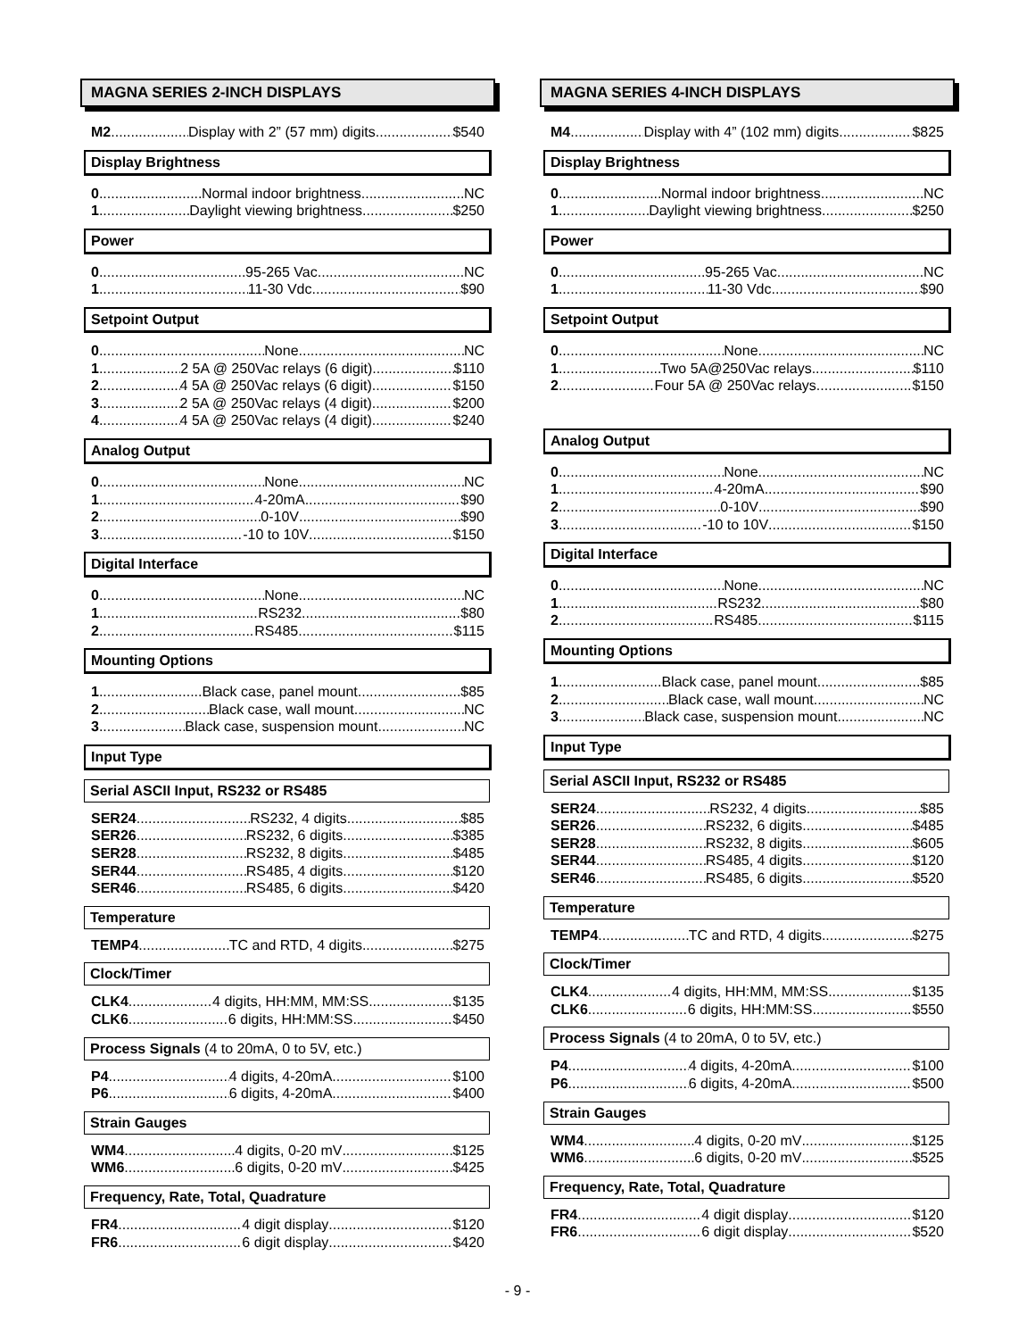MAGNA SERIES 2-INCH DISPLAYS
M2 Display with 2” (57 mm) digits $540
Display Brightness
0 Normal indoor brightness NC
1 Daylight viewing brightness $250
Power
0 95-265 Vac NC
1 11-30 Vdc $90
Setpoint Output
0 None NC
1 2 5A @ 250Vac relays (6 digit) $110
2 4 5A @ 250Vac relays (6 digit) $150
3 2 5A @ 250Vac relays (4 digit) $200
4 4 5A @ 250Vac relays (4 digit) $240
Analog Output
0 None NC
1 4-20mA $90
2 0-10V $90
3 -10 to 10V $150
Digital Interface
0 None NC
1 RS232 $80
2 RS485 $115
Mounting Options
1 Black case, panel mount $85
2 Black case, wall mount NC
3 Black case, suspension mount NC
Input Type
Serial ASCII Input, RS232 or RS485
SER24 RS232, 4 digits $85
SER26 RS232, 6 digits $385
SER28 RS232, 8 digits $485
SER44 RS485, 4 digits $120
SER46 RS485, 6 digits $420
Temperature
TEMP4 TC and RTD, 4 digits $275
Clock/Timer
CLK4 4 digits, HH:MM, MM:SS $135
CLK6 6 digits, HH:MM:SS $450
Process Signals (4 to 20mA, 0 to 5V, etc.)
P4 4 digits, 4-20mA $100
P6 6 digits, 4-20mA $400
Strain Gauges
WM4 4 digits, 0-20 mV $125
WM6 6 digits, 0-20 mV $425
Frequency, Rate, Total, Quadrature
FR4 4 digit display $120
FR6 6 digit display $420
MAGNA SERIES 4-INCH DISPLAYS
M4 Display with 4” (102 mm) digits $825
Display Brightness
0 Normal indoor brightness NC
1 Daylight viewing brightness $250
Power
0 95-265 Vac NC
1 11-30 Vdc $90
Setpoint Output
0 None NC
1 Two 5A@250Vac relays $110
2 Four 5A @ 250Vac relays $150
Analog Output
0 None NC
1 4-20mA $90
2 0-10V $90
3 -10 to 10V $150
Digital Interface
0 None NC
1 RS232 $80
2 RS485 $115
Mounting Options
1 Black case, panel mount $85
2 Black case, wall mount NC
3 Black case, suspension mount NC
Input Type
Serial ASCII Input, RS232 or RS485
SER24 RS232, 4 digits $85
SER26 RS232, 6 digits $485
SER28 RS232, 8 digits $605
SER44 RS485, 4 digits $120
SER46 RS485, 6 digits $520
Temperature
TEMP4 TC and RTD, 4 digits $275
Clock/Timer
CLK4 4 digits, HH:MM, MM:SS $135
CLK6 6 digits, HH:MM:SS $550
Process Signals (4 to 20mA, 0 to 5V, etc.)
P4 4 digits, 4-20mA $100
P6 6 digits, 4-20mA $500
Strain Gauges
WM4 4 digits, 0-20 mV $125
WM6 6 digits, 0-20 mV $525
Frequency, Rate, Total, Quadrature
FR4 4 digit display $120
FR6 6 digit display $520
- 9 -